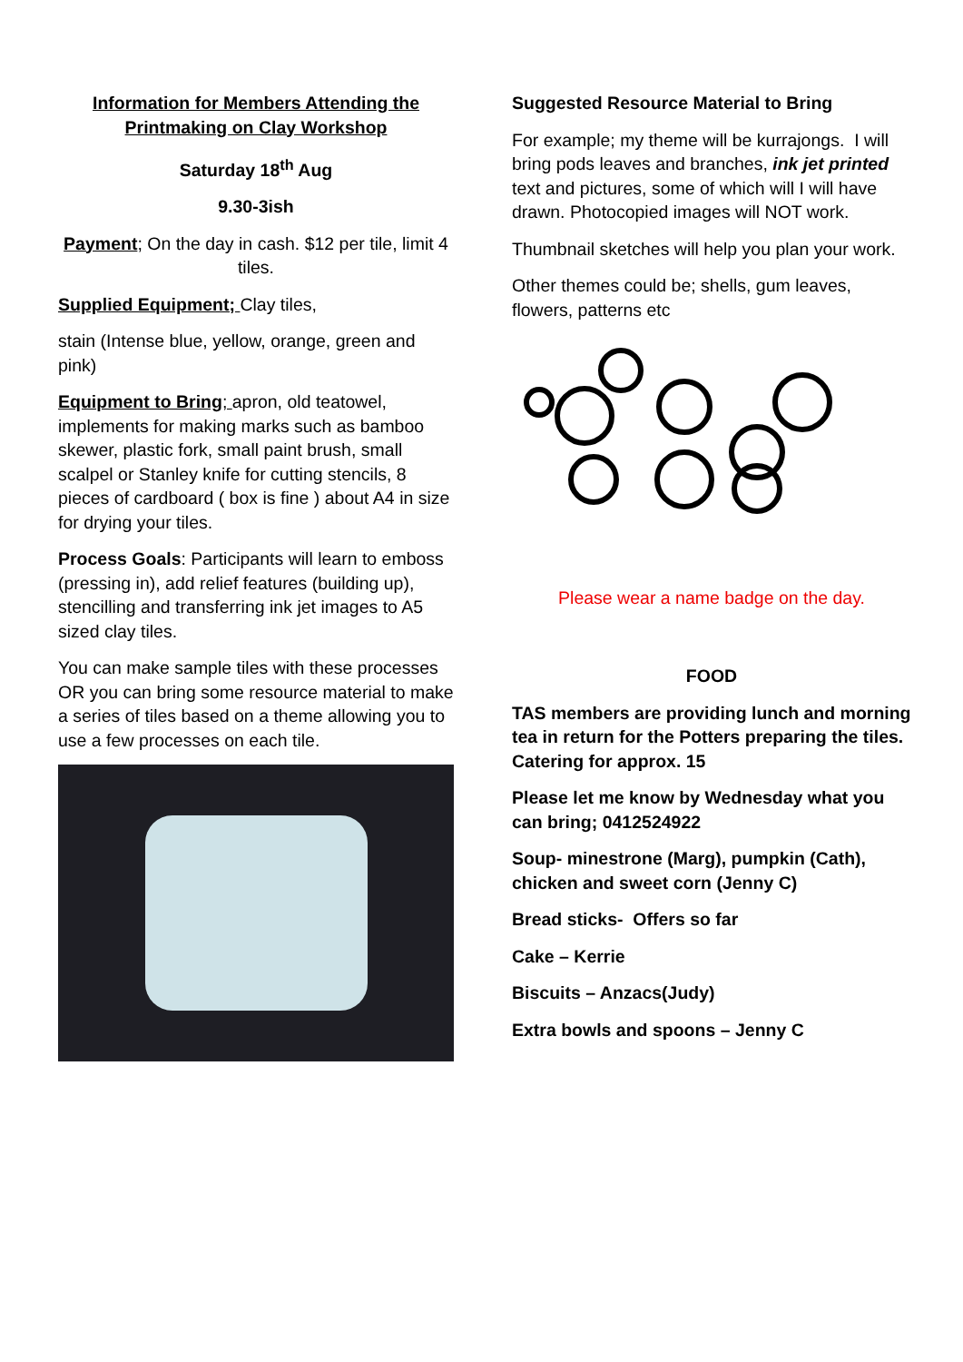Information for Members Attending the Printmaking on Clay Workshop
Saturday 18<sup>th</sup> Aug
9.30-3ish
Payment; On the day in cash. $12 per tile, limit 4 tiles.
Supplied Equipment; Clay tiles,
stain (Intense blue, yellow, orange, green and pink)
Equipment to Bring; apron, old teatowel, implements for making marks such as bamboo skewer, plastic fork, small paint brush, small scalpel or Stanley knife for cutting stencils, 8 pieces of cardboard ( box is fine ) about A4 in size for drying your tiles.
Process Goals: Participants will learn to emboss (pressing in), add relief features (building up), stencilling and transferring ink jet images to A5 sized clay tiles.
You can make sample tiles with these processes OR you can bring some resource material to make a series of tiles based on a theme allowing you to use a few processes on each tile.
Suggested Resource Material to Bring
For example; my theme will be kurrajongs. I will bring pods leaves and branches, ink jet printed text and pictures, some of which will I will have drawn. Photocopied images will NOT work.
Thumbnail sketches will help you plan your work.
Other themes could be; shells, gum leaves, flowers, patterns etc
Please wear a name badge on the day.
FOOD
TAS members are providing lunch and morning tea in return for the Potters preparing the tiles. Catering for approx. 15
Please let me know by Wednesday what you can bring; 0412524922
Soup- minestrone (Marg), pumpkin (Cath), chicken and sweet corn (Jenny C)
Bread sticks- Offers so far
Cake – Kerrie
Biscuits – Anzacs(Judy)
Extra bowls and spoons – Jenny C